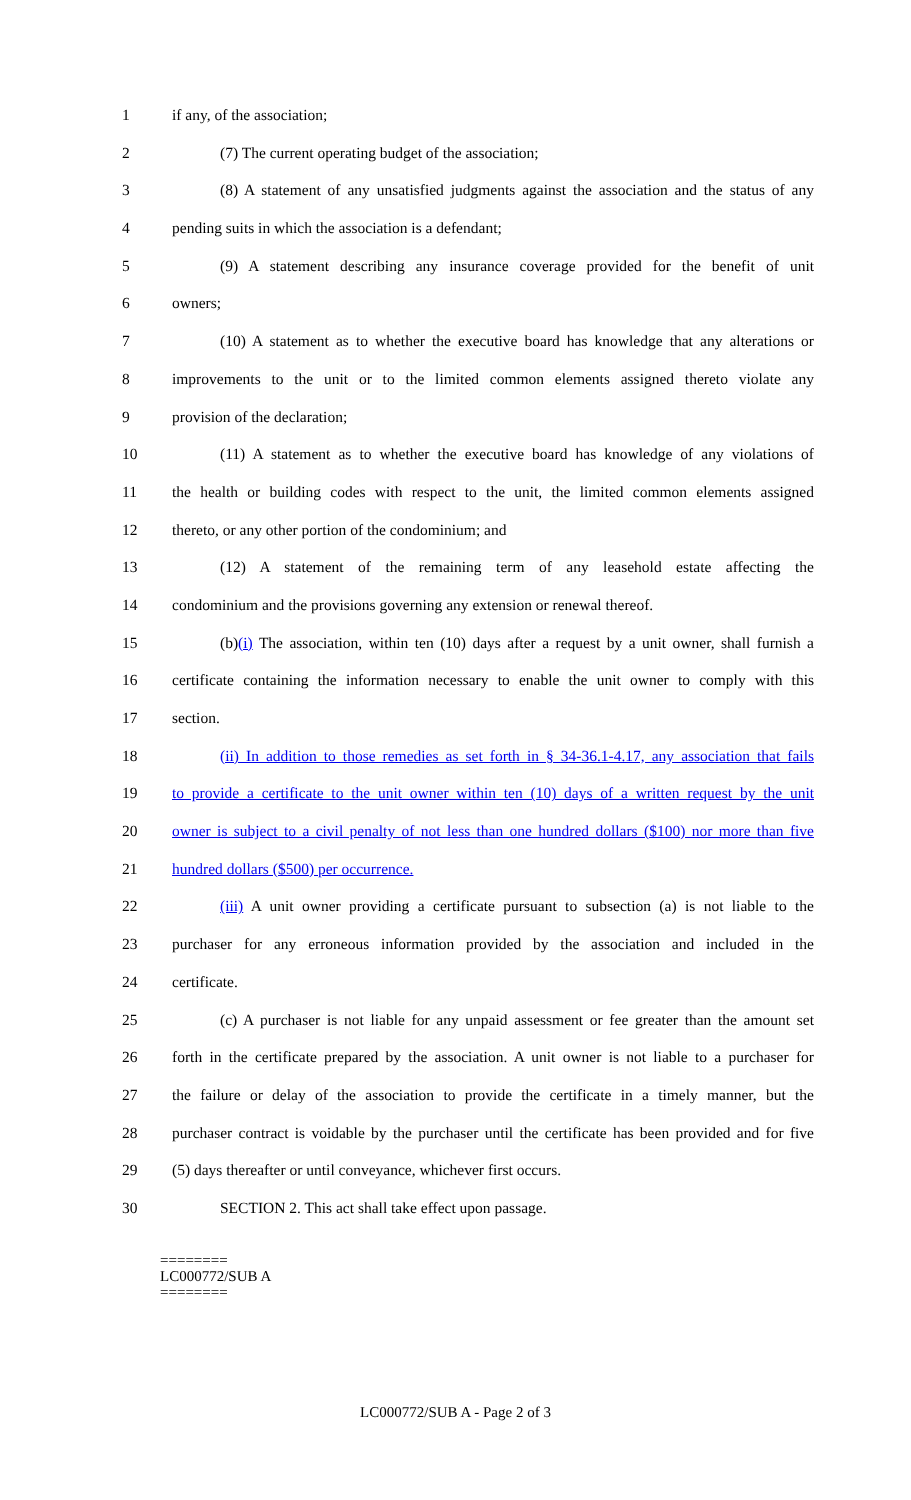1 if any, of the association;
2 (7) The current operating budget of the association;
3 (8) A statement of any unsatisfied judgments against the association and the status of any
4 pending suits in which the association is a defendant;
5 (9) A statement describing any insurance coverage provided for the benefit of unit
6 owners;
7 (10) A statement as to whether the executive board has knowledge that any alterations or
8 improvements to the unit or to the limited common elements assigned thereto violate any
9 provision of the declaration;
10 (11) A statement as to whether the executive board has knowledge of any violations of
11 the health or building codes with respect to the unit, the limited common elements assigned
12 thereto, or any other portion of the condominium; and
13 (12) A statement of the remaining term of any leasehold estate affecting the
14 condominium and the provisions governing any extension or renewal thereof.
15 (b)(i) The association, within ten (10) days after a request by a unit owner, shall furnish a
16 certificate containing the information necessary to enable the unit owner to comply with this
17 section.
18 (ii) In addition to those remedies as set forth in § 34-36.1-4.17, any association that fails
19 to provide a certificate to the unit owner within ten (10) days of a written request by the unit
20 owner is subject to a civil penalty of not less than one hundred dollars ($100) nor more than five
21 hundred dollars ($500) per occurrence.
22 (iii) A unit owner providing a certificate pursuant to subsection (a) is not liable to the
23 purchaser for any erroneous information provided by the association and included in the
24 certificate.
25 (c) A purchaser is not liable for any unpaid assessment or fee greater than the amount set
26 forth in the certificate prepared by the association. A unit owner is not liable to a purchaser for
27 the failure or delay of the association to provide the certificate in a timely manner, but the
28 purchaser contract is voidable by the purchaser until the certificate has been provided and for five
29 (5) days thereafter or until conveyance, whichever first occurs.
30 SECTION 2. This act shall take effect upon passage.
========
LC000772/SUB A
========
LC000772/SUB A - Page 2 of 3